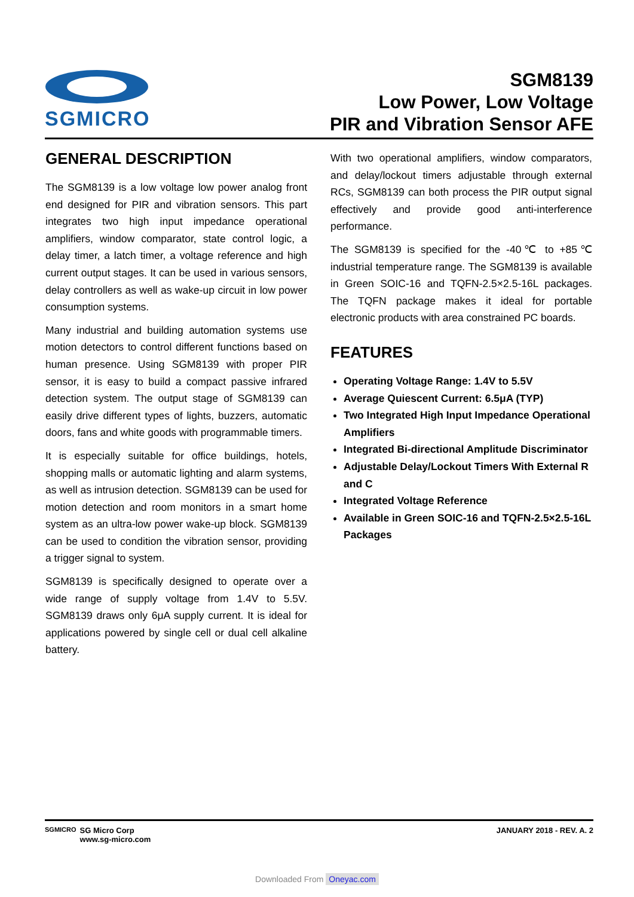SGMICRO
SGM8139
Low Power, Low Voltage
PIR and Vibration Sensor AFE
GENERAL DESCRIPTION
The SGM8139 is a low voltage low power analog front end designed for PIR and vibration sensors. This part integrates two high input impedance operational amplifiers, window comparator, state control logic, a delay timer, a latch timer, a voltage reference and high current output stages. It can be used in various sensors, delay controllers as well as wake-up circuit in low power consumption systems.
Many industrial and building automation systems use motion detectors to control different functions based on human presence. Using SGM8139 with proper PIR sensor, it is easy to build a compact passive infrared detection system. The output stage of SGM8139 can easily drive different types of lights, buzzers, automatic doors, fans and white goods with programmable timers.
It is especially suitable for office buildings, hotels, shopping malls or automatic lighting and alarm systems, as well as intrusion detection. SGM8139 can be used for motion detection and room monitors in a smart home system as an ultra-low power wake-up block. SGM8139 can be used to condition the vibration sensor, providing a trigger signal to system.
SGM8139 is specifically designed to operate over a wide range of supply voltage from 1.4V to 5.5V. SGM8139 draws only 6μA supply current. It is ideal for applications powered by single cell or dual cell alkaline battery.
With two operational amplifiers, window comparators, and delay/lockout timers adjustable through external RCs, SGM8139 can both process the PIR output signal effectively and provide good anti-interference performance.
The SGM8139 is specified for the -40℃ to +85℃ industrial temperature range. The SGM8139 is available in Green SOIC-16 and TQFN-2.5×2.5-16L packages. The TQFN package makes it ideal for portable electronic products with area constrained PC boards.
FEATURES
Operating Voltage Range: 1.4V to 5.5V
Average Quiescent Current: 6.5μA (TYP)
Two Integrated High Input Impedance Operational Amplifiers
Integrated Bi-directional Amplitude Discriminator
Adjustable Delay/Lockout Timers With External R and C
Integrated Voltage Reference
Available in Green SOIC-16 and TQFN-2.5×2.5-16L Packages
SGMICRO
SG Micro Corp
www.sg-micro.com
JANUARY 2018 - REV. A. 2
Downloaded From Oneyac.com